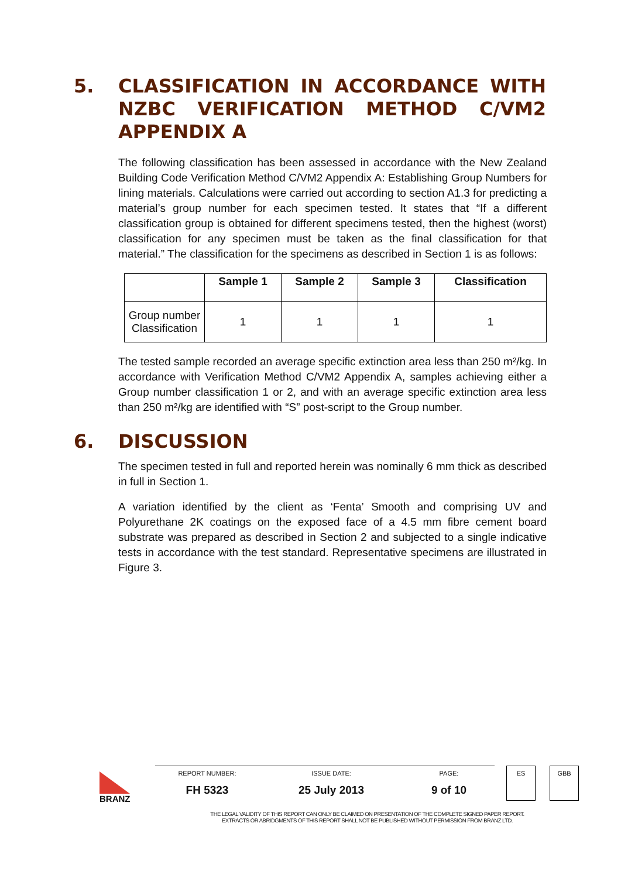5. CLASSIFICATION IN ACCORDANCE WITH NZBC VERIFICATION METHOD C/VM2 APPENDIX A
The following classification has been assessed in accordance with the New Zealand Building Code Verification Method C/VM2 Appendix A: Establishing Group Numbers for lining materials. Calculations were carried out according to section A1.3 for predicting a material’s group number for each specimen tested. It states that “If a different classification group is obtained for different specimens tested, then the highest (worst) classification for any specimen must be taken as the final classification for that material.” The classification for the specimens as described in Section 1 is as follows:
| | Sample 1 | Sample 2 | Sample 3 | Classification |
| --- | --- | --- | --- | --- |
| Group number Classification | 1 | 1 | 1 | 1 |
The tested sample recorded an average specific extinction area less than 250 m²/kg. In accordance with Verification Method C/VM2 Appendix A, samples achieving either a Group number classification 1 or 2, and with an average specific extinction area less than 250 m²/kg are identified with “S” post-script to the Group number.
6. DISCUSSION
The specimen tested in full and reported herein was nominally 6 mm thick as described in full in Section 1.
A variation identified by the client as ‘Fenta’ Smooth and comprising UV and Polyurethane 2K coatings on the exposed face of a 4.5 mm fibre cement board substrate was prepared as described in Section 2 and subjected to a single indicative tests in accordance with the test standard. Representative specimens are illustrated in Figure 3.
BRANZ
REPORT NUMBER:
FH 5323
ISSUE DATE:
25 July 2013
PAGE:
9 of 10
ES GBB
THE LEGAL VALIDITY OF THIS REPORT CAN ONLY BE CLAIMED ON PRESENTATION OF THE COMPLETE SIGNED PAPER REPORT.
EXTRACTS OR ABRIDGMENTS OF THIS REPORT SHALL NOT BE PUBLISHED WITHOUT PERMISSION FROM BRANZ LTD.